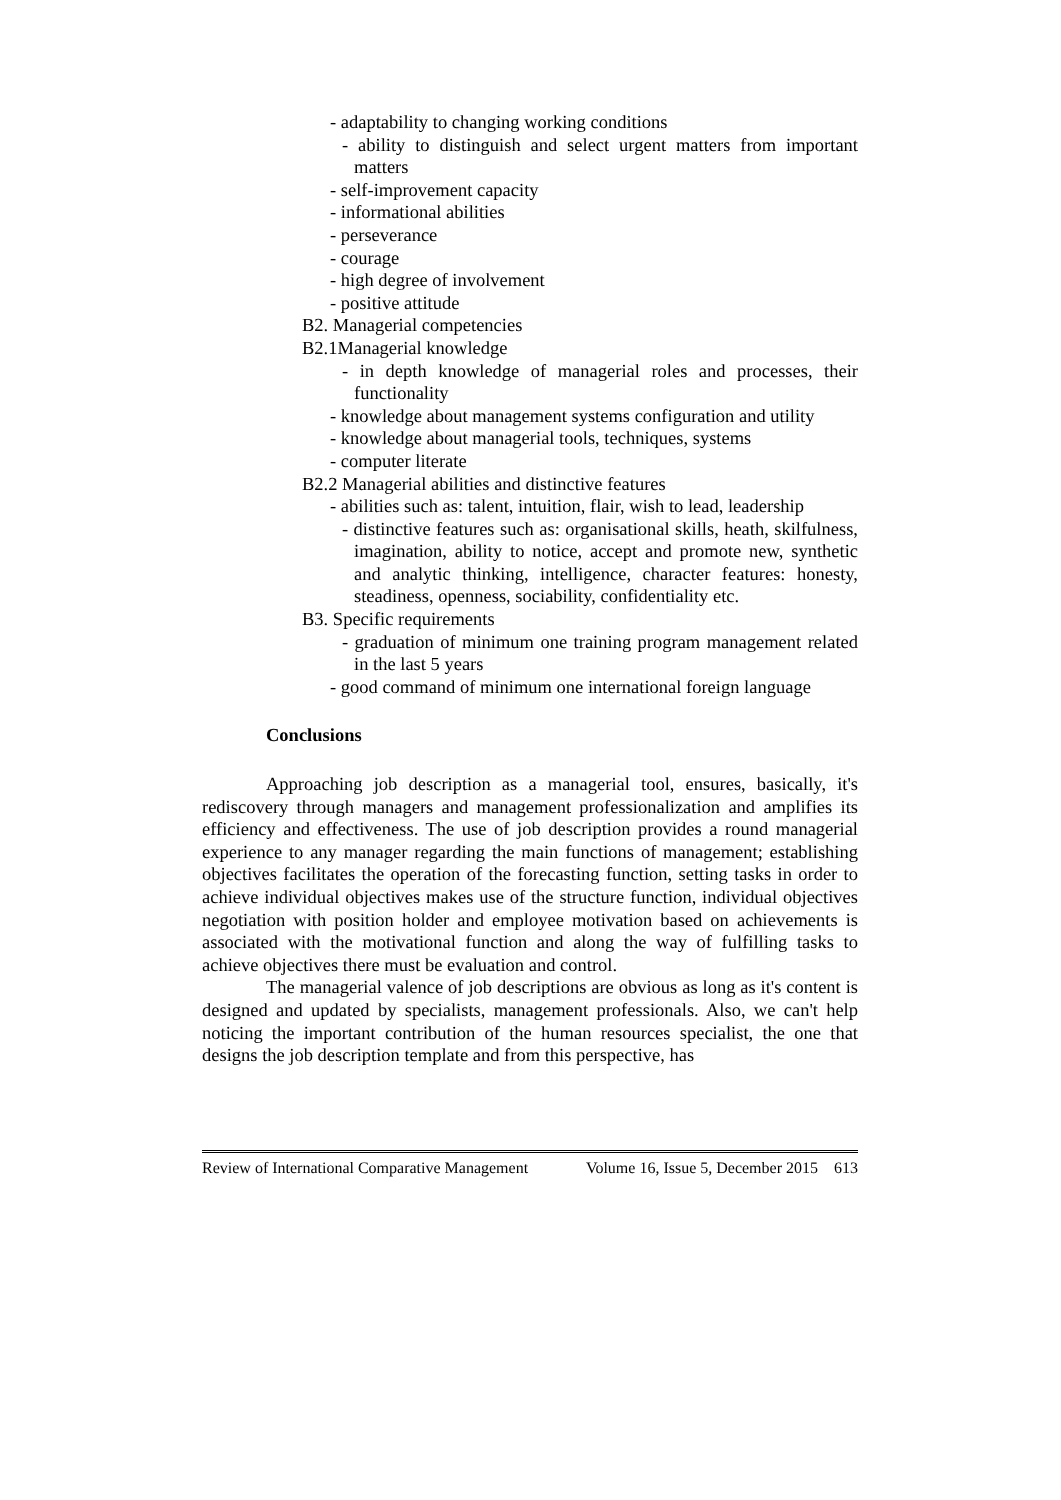- adaptability to changing working conditions
- ability to distinguish and select urgent matters from important matters
- self-improvement capacity
- informational abilities
- perseverance
- courage
- high degree of involvement
- positive attitude
B2. Managerial competencies
B2.1Managerial knowledge
- in depth knowledge of managerial roles and processes, their functionality
- knowledge about management systems configuration and utility
- knowledge about managerial tools, techniques, systems
- computer literate
B2.2 Managerial abilities and distinctive features
- abilities such as: talent, intuition, flair, wish to lead, leadership
- distinctive features such as: organisational skills, heath, skilfulness, imagination, ability to notice, accept and promote new, synthetic and analytic thinking, intelligence, character features: honesty, steadiness, openness, sociability, confidentiality etc.
B3. Specific requirements
- graduation of minimum one training program management related in the last 5 years
- good command of minimum one international foreign language
Conclusions
Approaching job description as a managerial tool, ensures, basically, it's rediscovery through managers and management professionalization and amplifies its efficiency and effectiveness. The use of job description provides a round managerial experience to any manager regarding the main functions of management; establishing objectives facilitates the operation of the forecasting function, setting tasks in order to achieve individual objectives makes use of the structure function, individual objectives negotiation with position holder and employee motivation based on achievements is associated with the motivational function and along the way of fulfilling tasks to achieve objectives there must be evaluation and control.
The managerial valence of job descriptions are obvious as long as it's content is designed and updated by specialists, management professionals. Also, we can't help noticing the important contribution of the human resources specialist, the one that designs the job description template and from this perspective, has
Review of International Comparative Management Volume 16, Issue 5, December 2015 613